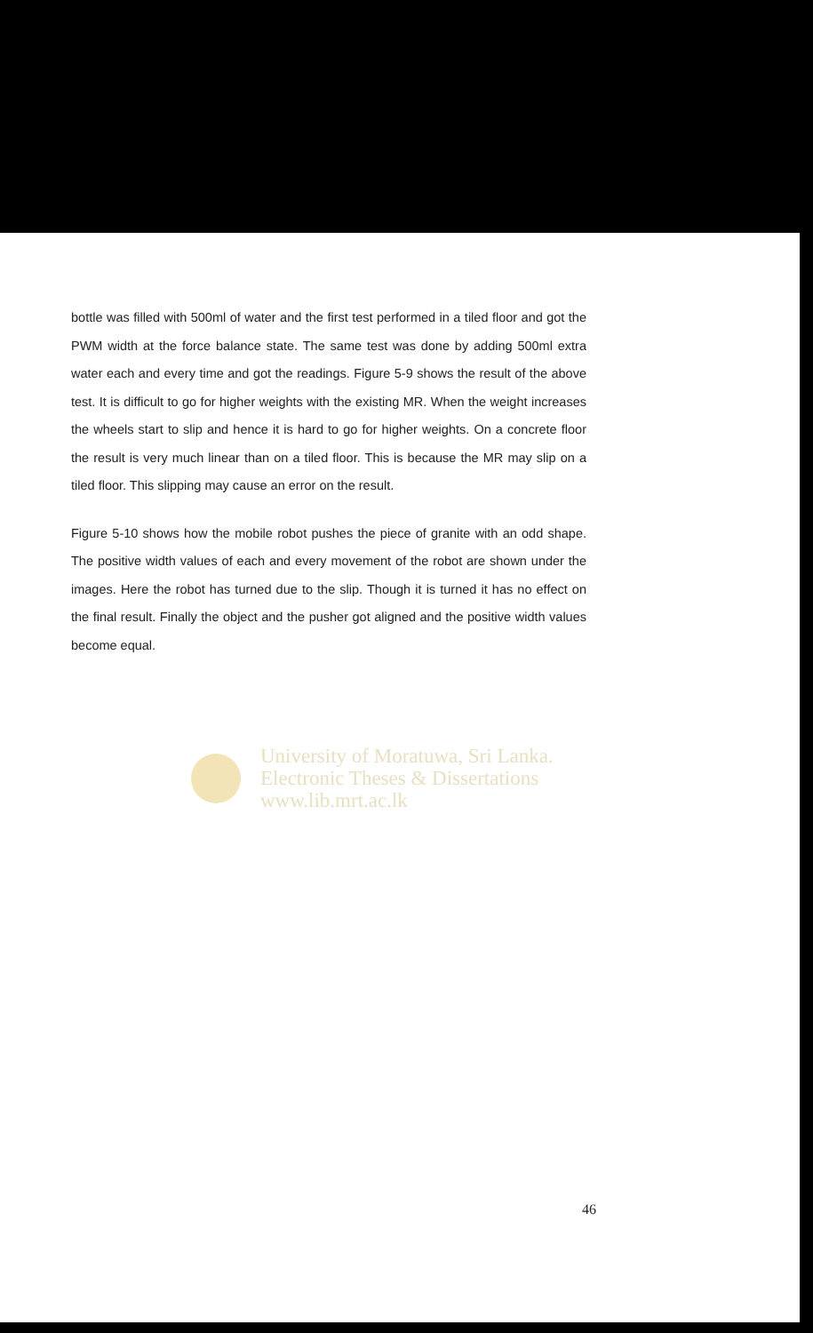bottle was filled with 500ml of water and the first test performed in a tiled floor and got the PWM width at the force balance state. The same test was done by adding 500ml extra water each and every time and got the readings. Figure 5-9 shows the result of the above test. It is difficult to go for higher weights with the existing MR. When the weight increases the wheels start to slip and hence it is hard to go for higher weights. On a concrete floor the result is very much linear than on a tiled floor. This is because the MR may slip on a tiled floor. This slipping may cause an error on the result.
Figure 5-10 shows how the mobile robot pushes the piece of granite with an odd shape. The positive width values of each and every movement of the robot are shown under the images. Here the robot has turned due to the slip. Though it is turned it has no effect on the final result. Finally the object and the pusher got aligned and the positive width values become equal.
University of Moratuwa, Sri Lanka.
Electronic Theses & Dissertations
www.lib.mrt.ac.lk
46